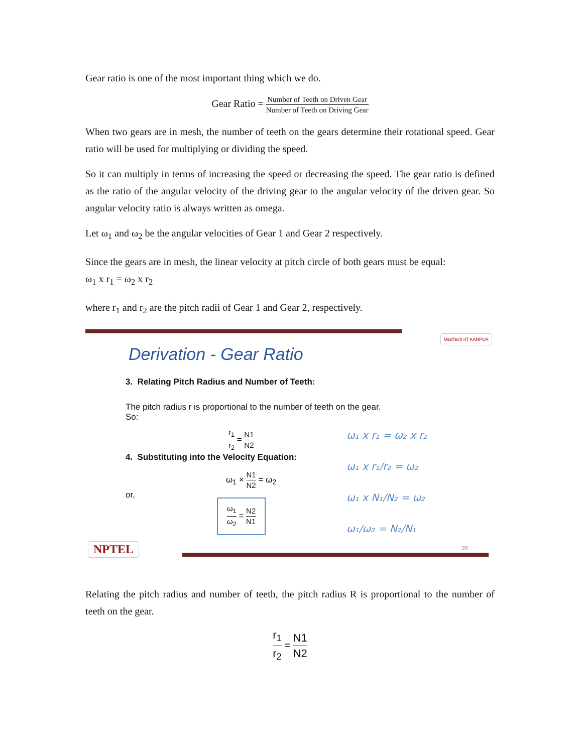Gear ratio is one of the most important thing which we do.
Gear Ratio = Number of Teeth on Driven Gear Number of Teeth on Driving Gear
When two gears are in mesh, the number of teeth on the gears determine their rotational speed. Gear ratio will be used for multiplying or dividing the speed.
So it can multiply in terms of increasing the speed or decreasing the speed. The gear ratio is defined as the ratio of the angular velocity of the driving gear to the angular velocity of the driven gear. So angular velocity ratio is always written as omega.
Let ω<sub>1</sub> and ω<sub>2</sub> be the angular velocities of Gear 1 and Gear 2 respectively.
Since the gears are in mesh, the linear velocity at pitch circle of both gears must be equal:
ω<sub>1</sub> x r<sub>1</sub> = ω<sub>2</sub> x r<sub>2</sub>
where r<sub>1</sub> and r<sub>2</sub> are the pitch radii of Gear 1 and Gear 2, respectively.
MedTech IIT KANPUR
Derivation - Gear Ratio
3. Relating Pitch Radius and Number of Teeth:
The pitch radius r is proportional to the number of teeth on the gear.
So:
r<sub>1</sub> r<sub>2</sub> = N1 N2
4. Substituting into the Velocity Equation:
ω<sub>1</sub> × N1 N2 = ω<sub>2</sub>
or,
ω<sub>1</sub> ω<sub>2</sub> = N2 N1
ω₁ x r₁ = ω₂ x r₂
ω₁ x r₁/r₂ = ω₂
ω₁ x N₁/N₂ = ω₂
ω₁/ω₂ = N₂/N₁
NPTEL 22
Relating the pitch radius and number of teeth, the pitch radius R is proportional to the number of teeth on the gear.
r<sub>1</sub> r<sub>2</sub> = N1 N2